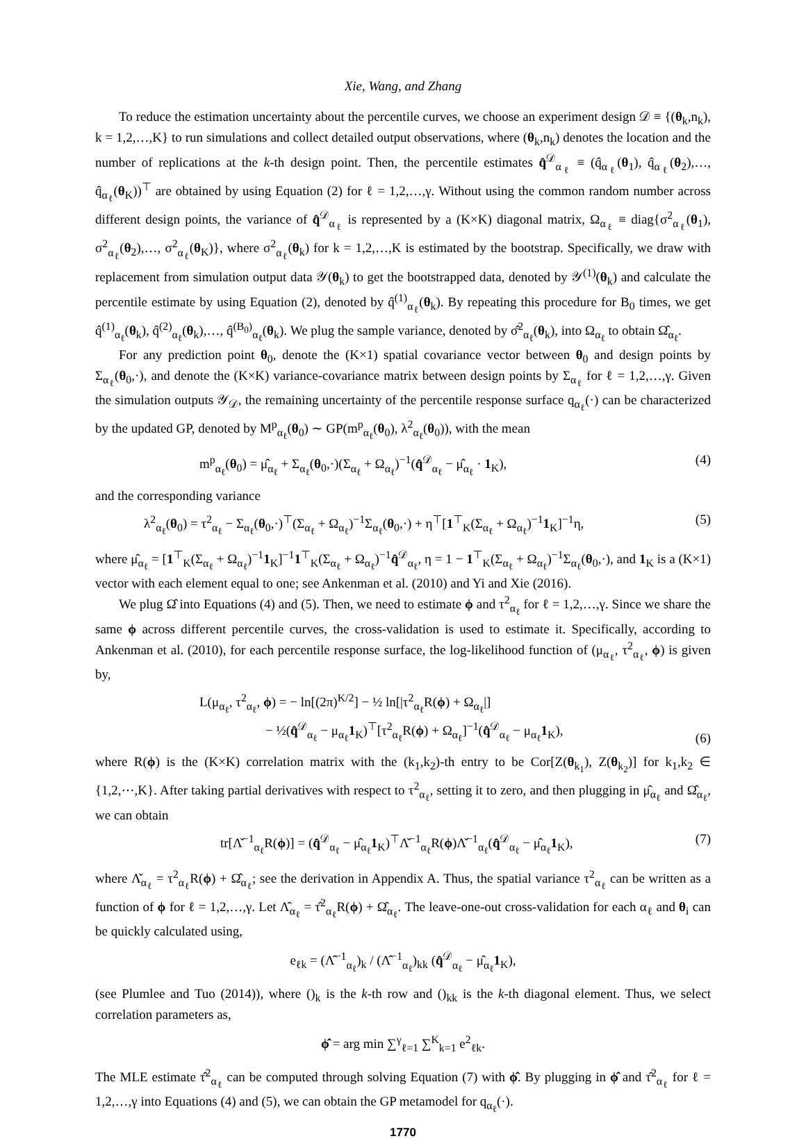Xie, Wang, and Zhang
To reduce the estimation uncertainty about the percentile curves, we choose an experiment design 𝒟 ≡ {(θ<sub>k</sub>,n<sub>k</sub>), k = 1,2,…,K} to run simulations and collect detailed output observations, where (θ<sub>k</sub>,n<sub>k</sub>) denotes the location and the number of replications at the k-th design point. Then, the percentile estimates q̂<sup>𝒟</sup><sub>α<sub>ℓ</sub></sub> ≡ (q̂<sub>α<sub>ℓ</sub></sub>(θ<sub>1</sub>), q̂<sub>α<sub>ℓ</sub></sub>(θ<sub>2</sub>),…, q̂<sub>α<sub>ℓ</sub></sub>(θ<sub>K</sub>))<sup>⊤</sup> are obtained by using Equation (2) for ℓ = 1,2,…,γ. Without using the common random number across different design points, the variance of q̂<sup>𝒟</sup><sub>α<sub>ℓ</sub></sub> is represented by a (K×K) diagonal matrix, Ω<sub>α<sub>ℓ</sub></sub> ≡ diag{σ<sup>2</sup><sub>α<sub>ℓ</sub></sub>(θ<sub>1</sub>), σ<sup>2</sup><sub>α<sub>ℓ</sub></sub>(θ<sub>2</sub>),…, σ<sup>2</sup><sub>α<sub>ℓ</sub></sub>(θ<sub>K</sub>)}, where σ<sup>2</sup><sub>α<sub>ℓ</sub></sub>(θ<sub>k</sub>) for k = 1,2,…,K is estimated by the bootstrap. Specifically, we draw with replacement from simulation output data 𝒴(θ<sub>k</sub>) to get the bootstrapped data, denoted by 𝒴<sup>(1)</sup>(θ<sub>k</sub>) and calculate the percentile estimate by using Equation (2), denoted by q̂<sup>(1)</sup><sub>α<sub>ℓ</sub></sub>(θ<sub>k</sub>). By repeating this procedure for B<sub>0</sub> times, we get q̂<sup>(1)</sup><sub>α<sub>ℓ</sub></sub>(θ<sub>k</sub>), q̂<sup>(2)</sup><sub>α<sub>ℓ</sub></sub>(θ<sub>k</sub>),…, q̂<sup>(B<sub>0</sub>)</sup><sub>α<sub>ℓ</sub></sub>(θ<sub>k</sub>). We plug the sample variance, denoted by σ̂<sup>2</sup><sub>α<sub>ℓ</sub></sub>(θ<sub>k</sub>), into Ω<sub>α<sub>ℓ</sub></sub> to obtain Ω̂<sub>α<sub>ℓ</sub></sub>.
For any prediction point θ<sub>0</sub>, denote the (K×1) spatial covariance vector between θ<sub>0</sub> and design points by Σ<sub>α<sub>ℓ</sub></sub>(θ<sub>0</sub>,·), and denote the (K×K) variance-covariance matrix between design points by Σ<sub>α<sub>ℓ</sub></sub> for ℓ = 1,2,…,γ. Given the simulation outputs 𝒴<sub>𝒟</sub>, the remaining uncertainty of the percentile response surface q<sub>α<sub>ℓ</sub></sub>(·) can be characterized by the updated GP, denoted by M<sup>p</sup><sub>α<sub>ℓ</sub></sub>(θ<sub>0</sub>) ∼ GP(m<sup>p</sup><sub>α<sub>ℓ</sub></sub>(θ<sub>0</sub>), λ<sup>2</sup><sub>α<sub>ℓ</sub></sub>(θ<sub>0</sub>)), with the mean
m<sup>p</sup><sub>α<sub>ℓ</sub></sub>(θ<sub>0</sub>) = μ̂<sub>α<sub>ℓ</sub></sub> + Σ<sub>α<sub>ℓ</sub></sub>(θ<sub>0</sub>,·)(Σ<sub>α<sub>ℓ</sub></sub> + Ω<sub>α<sub>ℓ</sub></sub>)<sup>−1</sup>(q̂<sup>𝒟</sup><sub>α<sub>ℓ</sub></sub> − μ̂<sub>α<sub>ℓ</sub></sub> · 1<sub>K</sub>), (4)
and the corresponding variance
λ<sup>2</sup><sub>α<sub>ℓ</sub></sub>(θ<sub>0</sub>) = τ<sup>2</sup><sub>α<sub>ℓ</sub></sub> − Σ<sub>α<sub>ℓ</sub></sub>(θ<sub>0</sub>,·)<sup>⊤</sup>(Σ<sub>α<sub>ℓ</sub></sub> + Ω<sub>α<sub>ℓ</sub></sub>)<sup>−1</sup>Σ<sub>α<sub>ℓ</sub></sub>(θ<sub>0</sub>,·) + η<sup>⊤</sup>[1<sup>⊤</sup><sub>K</sub>(Σ<sub>α<sub>ℓ</sub></sub> + Ω<sub>α<sub>ℓ</sub></sub>)<sup>−1</sup>1<sub>K</sub>]<sup>−1</sup>η, (5)
where μ̂<sub>α<sub>ℓ</sub></sub> = [1<sup>⊤</sup><sub>K</sub>(Σ<sub>α<sub>ℓ</sub></sub> + Ω<sub>α<sub>ℓ</sub></sub>)<sup>−1</sup>1<sub>K</sub>]<sup>−1</sup>1<sup>⊤</sup><sub>K</sub>(Σ<sub>α<sub>ℓ</sub></sub> + Ω<sub>α<sub>ℓ</sub></sub>)<sup>−1</sup>q̂<sup>𝒟</sup><sub>α<sub>ℓ</sub></sub>, η = 1 − 1<sup>⊤</sup><sub>K</sub>(Σ<sub>α<sub>ℓ</sub></sub> + Ω<sub>α<sub>ℓ</sub></sub>)<sup>−1</sup>Σ<sub>α<sub>ℓ</sub></sub>(θ<sub>0</sub>,·), and 1<sub>K</sub> is a (K×1) vector with each element equal to one; see Ankenman et al. (2010) and Yi and Xie (2016).
We plug Ω̂ into Equations (4) and (5). Then, we need to estimate ϕ and τ<sup>2</sup><sub>α<sub>ℓ</sub></sub> for ℓ = 1,2,…,γ. Since we share the same ϕ across different percentile curves, the cross-validation is used to estimate it. Specifically, according to Ankenman et al. (2010), for each percentile response surface, the log-likelihood function of (μ<sub>α<sub>ℓ</sub></sub>, τ<sup>2</sup><sub>α<sub>ℓ</sub></sub>, ϕ) is given by,
L(μ<sub>α<sub>ℓ</sub></sub>, τ<sup>2</sup><sub>α<sub>ℓ</sub></sub>, ϕ) = − ln[(2π)<sup>K/2</sup>] − ½ ln[|τ<sup>2</sup><sub>α<sub>ℓ</sub></sub>R(ϕ) + Ω<sub>α<sub>ℓ</sub></sub>|]
− ½(q̂<sup>𝒟</sup><sub>α<sub>ℓ</sub></sub> − μ<sub>α<sub>ℓ</sub></sub>1<sub>K</sub>)<sup>⊤</sup>[τ<sup>2</sup><sub>α<sub>ℓ</sub></sub>R(ϕ) + Ω<sub>α<sub>ℓ</sub></sub>]<sup>−1</sup>(q̂<sup>𝒟</sup><sub>α<sub>ℓ</sub></sub> − μ<sub>α<sub>ℓ</sub></sub>1<sub>K</sub>), (6)
where R(ϕ) is the (K×K) correlation matrix with the (k<sub>1</sub>,k<sub>2</sub>)-th entry to be Cor[Z(θ<sub>k<sub>1</sub></sub>), Z(θ<sub>k<sub>2</sub></sub>)] for k<sub>1</sub>,k<sub>2</sub> ∈ {1,2,⋯,K}. After taking partial derivatives with respect to τ<sup>2</sup><sub>α<sub>ℓ</sub></sub>, setting it to zero, and then plugging in μ̂<sub>α<sub>ℓ</sub></sub> and Ω̂<sub>α<sub>ℓ</sub></sub>, we can obtain
tr[Λ̌<sup>−1</sup><sub>α<sub>ℓ</sub></sub>R(ϕ)] = (q̂<sup>𝒟</sup><sub>α<sub>ℓ</sub></sub> − μ̂<sub>α<sub>ℓ</sub></sub>1<sub>K</sub>)<sup>⊤</sup>Λ̌<sup>−1</sup><sub>α<sub>ℓ</sub></sub>R(ϕ)Λ̌<sup>−1</sup><sub>α<sub>ℓ</sub></sub>(q̂<sup>𝒟</sup><sub>α<sub>ℓ</sub></sub> − μ̂<sub>α<sub>ℓ</sub></sub>1<sub>K</sub>), (7)
where Λ̌<sub>α<sub>ℓ</sub></sub> = τ<sup>2</sup><sub>α<sub>ℓ</sub></sub>R(ϕ) + Ω̂<sub>α<sub>ℓ</sub></sub>; see the derivation in Appendix A. Thus, the spatial variance τ<sup>2</sup><sub>α<sub>ℓ</sub></sub> can be written as a function of ϕ for ℓ = 1,2,…,γ. Let Λ̂<sub>α<sub>ℓ</sub></sub> = τ̂<sup>2</sup><sub>α<sub>ℓ</sub></sub>R(ϕ) + Ω̂<sub>α<sub>ℓ</sub></sub>. The leave-one-out cross-validation for each α<sub>ℓ</sub> and θ<sub>i</sub> can be quickly calculated using,
e<sub>ℓk</sub> = (Λ̂<sup>−1</sup><sub>α<sub>ℓ</sub></sub>)<sub>k</sub> / (Λ̂<sup>−1</sup><sub>α<sub>ℓ</sub></sub>)<sub>kk</sub> (q̂<sup>𝒟</sup><sub>α<sub>ℓ</sub></sub> − μ̂<sub>α<sub>ℓ</sub></sub>1<sub>K</sub>),
(see Plumlee and Tuo (2014)), where ()<sub>k</sub> is the k-th row and ()<sub>kk</sub> is the k-th diagonal element. Thus, we select correlation parameters as,
ϕ̂ = arg min ∑<sup>γ</sup><sub>ℓ=1</sub> ∑<sup>K</sup><sub>k=1</sub> e<sup>2</sup><sub>ℓk</sub>.
The MLE estimate τ̂<sup>2</sup><sub>α<sub>ℓ</sub></sub> can be computed through solving Equation (7) with ϕ̂. By plugging in ϕ̂ and τ̂<sup>2</sup><sub>α<sub>ℓ</sub></sub> for ℓ = 1,2,…,γ into Equations (4) and (5), we can obtain the GP metamodel for q<sub>α<sub>ℓ</sub></sub>(·).
1770